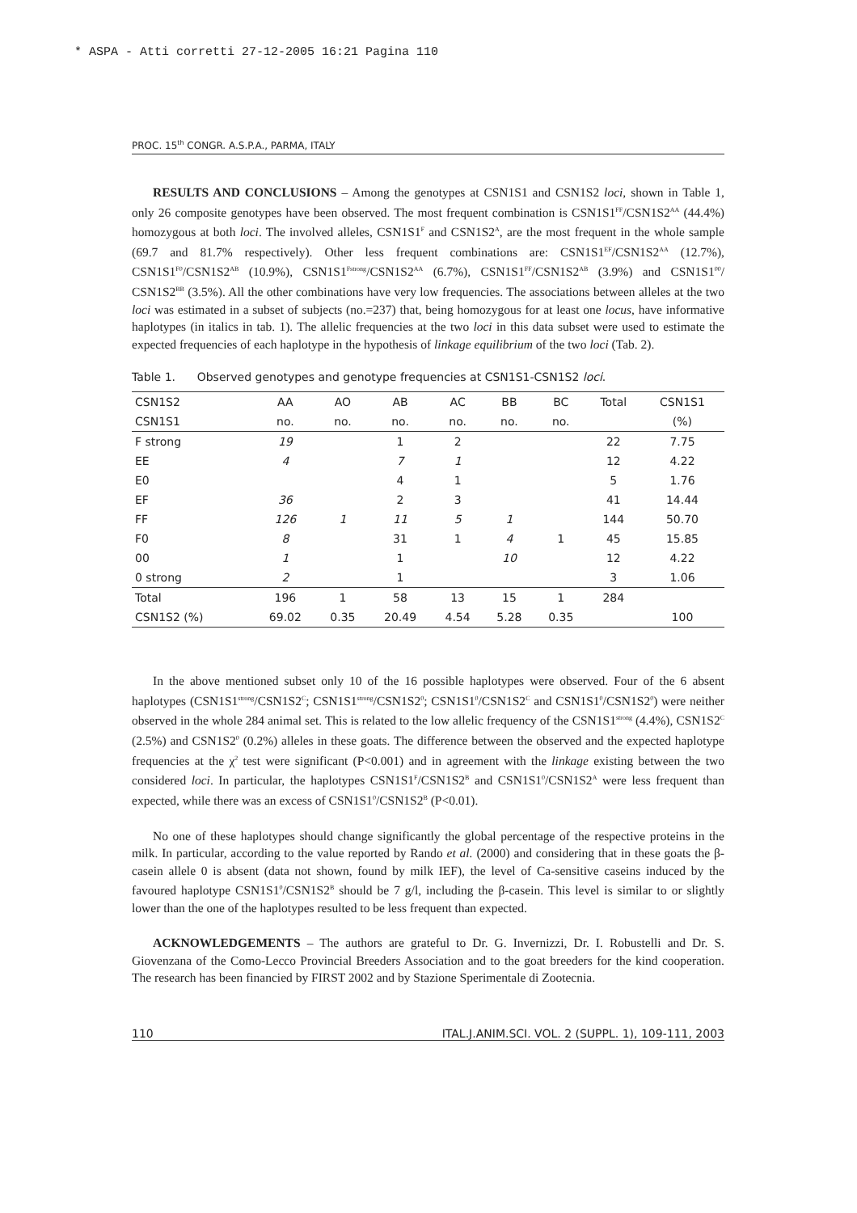* ASPA - Atti corretti 27-12-2005 16:21 Pagina 110
PROC. 15<sup>th</sup> CONGR. A.S.P.A., PARMA, ITALY
RESULTS AND CONCLUSIONS – Among the genotypes at CSN1S1 and CSN1S2 loci, shown in Table 1, only 26 composite genotypes have been observed. The most frequent combination is CSN1S1<sup>FF</sup>/CSN1S2<sup>AA</sup> (44.4%) homozygous at both loci. The involved alleles, CSN1S1<sup>F</sup> and CSN1S2<sup>A</sup>, are the most frequent in the whole sample (69.7 and 81.7% respectively). Other less frequent combinations are: CSN1S1<sup>EF</sup>/CSN1S2<sup>AA</sup> (12.7%), CSN1S1<sup>F0</sup>/CSN1S2<sup>AB</sup> (10.9%), CSN1S1<sup>Fstrong</sup>/CSN1S2<sup>AA</sup> (6.7%), CSN1S1<sup>FF</sup>/CSN1S2<sup>AB</sup> (3.9%) and CSN1S1<sup>00</sup>/ CSN1S2<sup>BB</sup> (3.5%). All the other combinations have very low frequencies. The associations between alleles at the two loci was estimated in a subset of subjects (no.=237) that, being homozygous for at least one locus, have informative haplotypes (in italics in tab. 1). The allelic frequencies at the two loci in this data subset were used to estimate the expected frequencies of each haplotype in the hypothesis of linkage equilibrium of the two loci (Tab. 2).
Table 1. Observed genotypes and genotype frequencies at CSN1S1-CSN1S2 loci.
| CSN1S2 | AA | AO | AB | AC | BB | BC | Total | CSN1S1 |
| --- | --- | --- | --- | --- | --- | --- | --- | --- |
| CSN1S1 | no. | no. | no. | no. | no. | no. | | (%) |
| F strong | 19 | | 1 | 2 | | | 22 | 7.75 |
| EE | 4 | | 7 | 1 | | | 12 | 4.22 |
| E0 | | | 4 | 1 | | | 5 | 1.76 |
| EF | 36 | | 2 | 3 | | | 41 | 14.44 |
| FF | 126 | 1 | 11 | 5 | 1 | | 144 | 50.70 |
| F0 | 8 | | 31 | 1 | 4 | 1 | 45 | 15.85 |
| 00 | 1 | | 1 | | 10 | | 12 | 4.22 |
| 0 strong | 2 | | 1 | | | | 3 | 1.06 |
| Total | 196 | 1 | 58 | 13 | 15 | 1 | 284 | |
| CSN1S2 (%) | 69.02 | 0.35 | 20.49 | 4.54 | 5.28 | 0.35 | | 100 |
In the above mentioned subset only 10 of the 16 possible haplotypes were observed. Four of the 6 absent haplotypes (CSN1S1<sup>strong</sup>/CSN1S2<sup>C</sup>; CSN1S1<sup>strong</sup>/CSN1S2<sup>0</sup>; CSN1S1<sup>0</sup>/CSN1S2<sup>C</sup> and CSN1S1<sup>0</sup>/CSN1S2<sup>0</sup>) were neither observed in the whole 284 animal set. This is related to the low allelic frequency of the CSN1S1<sup>strong</sup> (4.4%), CSN1S2<sup>C</sup> (2.5%) and CSN1S2<sup>0</sup> (0.2%) alleles in these goats. The difference between the observed and the expected haplotype frequencies at the χ<sup>2</sup> test were significant (P<0.001) and in agreement with the linkage existing between the two considered loci. In particular, the haplotypes CSN1S1<sup>F</sup>/CSN1S2<sup>B</sup> and CSN1S1<sup>0</sup>/CSN1S2<sup>A</sup> were less frequent than expected, while there was an excess of CSN1S1<sup>0</sup>/CSN1S2<sup>B</sup> (P<0.01).
No one of these haplotypes should change significantly the global percentage of the respective proteins in the milk. In particular, according to the value reported by Rando et al. (2000) and considering that in these goats the β-casein allele 0 is absent (data not shown, found by milk IEF), the level of Ca-sensitive caseins induced by the favoured haplotype CSN1S1<sup>0</sup>/CSN1S2<sup>B</sup> should be 7 g/l, including the β-casein. This level is similar to or slightly lower than the one of the haplotypes resulted to be less frequent than expected.
ACKNOWLEDGEMENTS – The authors are grateful to Dr. G. Invernizzi, Dr. I. Robustelli and Dr. S. Giovenzana of the Como-Lecco Provincial Breeders Association and to the goat breeders for the kind cooperation. The research has been financied by FIRST 2002 and by Stazione Sperimentale di Zootecnia.
110 ITAL.J.ANIM.SCI. VOL. 2 (SUPPL. 1), 109-111, 2003